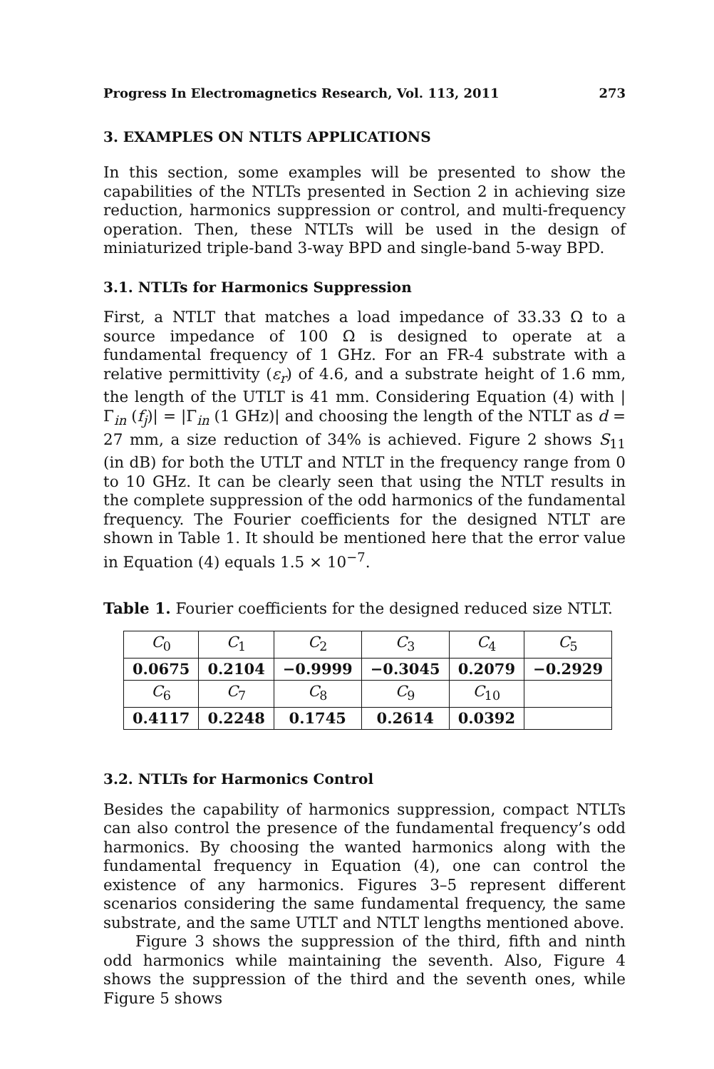Progress In Electromagnetics Research, Vol. 113, 2011 273
3. EXAMPLES ON NTLTS APPLICATIONS
In this section, some examples will be presented to show the capabilities of the NTLTs presented in Section 2 in achieving size reduction, harmonics suppression or control, and multi-frequency operation. Then, these NTLTs will be used in the design of miniaturized triple-band 3-way BPD and single-band 5-way BPD.
3.1. NTLTs for Harmonics Suppression
First, a NTLT that matches a load impedance of 33.33 Ω to a source impedance of 100 Ω is designed to operate at a fundamental frequency of 1 GHz. For an FR-4 substrate with a relative permittivity (ε<sub>r</sub>) of 4.6, and a substrate height of 1.6 mm, the length of the UTLT is 41 mm. Considering Equation (4) with |Γ<sub>in</sub> (f<sub>j</sub>)| = |Γ<sub>in</sub> (1 GHz)| and choosing the length of the NTLT as d = 27 mm, a size reduction of 34% is achieved. Figure 2 shows S<sub>11</sub> (in dB) for both the UTLT and NTLT in the frequency range from 0 to 10 GHz. It can be clearly seen that using the NTLT results in the complete suppression of the odd harmonics of the fundamental frequency. The Fourier coefficients for the designed NTLT are shown in Table 1. It should be mentioned here that the error value in Equation (4) equals 1.5 × 10<sup>−7</sup>.
Table 1. Fourier coefficients for the designed reduced size NTLT.
| C<sub>0</sub> | C<sub>1</sub> | C<sub>2</sub> | C<sub>3</sub> | C<sub>4</sub> | C<sub>5</sub> |
| 0.0675 | 0.2104 | −0.9999 | −0.3045 | 0.2079 | −0.2929 |
| C<sub>6</sub> | C<sub>7</sub> | C<sub>8</sub> | C<sub>9</sub> | C<sub>10</sub> | |
| 0.4117 | 0.2248 | 0.1745 | 0.2614 | 0.0392 | |
3.2. NTLTs for Harmonics Control
Besides the capability of harmonics suppression, compact NTLTs can also control the presence of the fundamental frequency’s odd harmonics. By choosing the wanted harmonics along with the fundamental frequency in Equation (4), one can control the existence of any harmonics. Figures 3–5 represent different scenarios considering the same fundamental frequency, the same substrate, and the same UTLT and NTLT lengths mentioned above.
Figure 3 shows the suppression of the third, fifth and ninth odd harmonics while maintaining the seventh. Also, Figure 4 shows the suppression of the third and the seventh ones, while Figure 5 shows